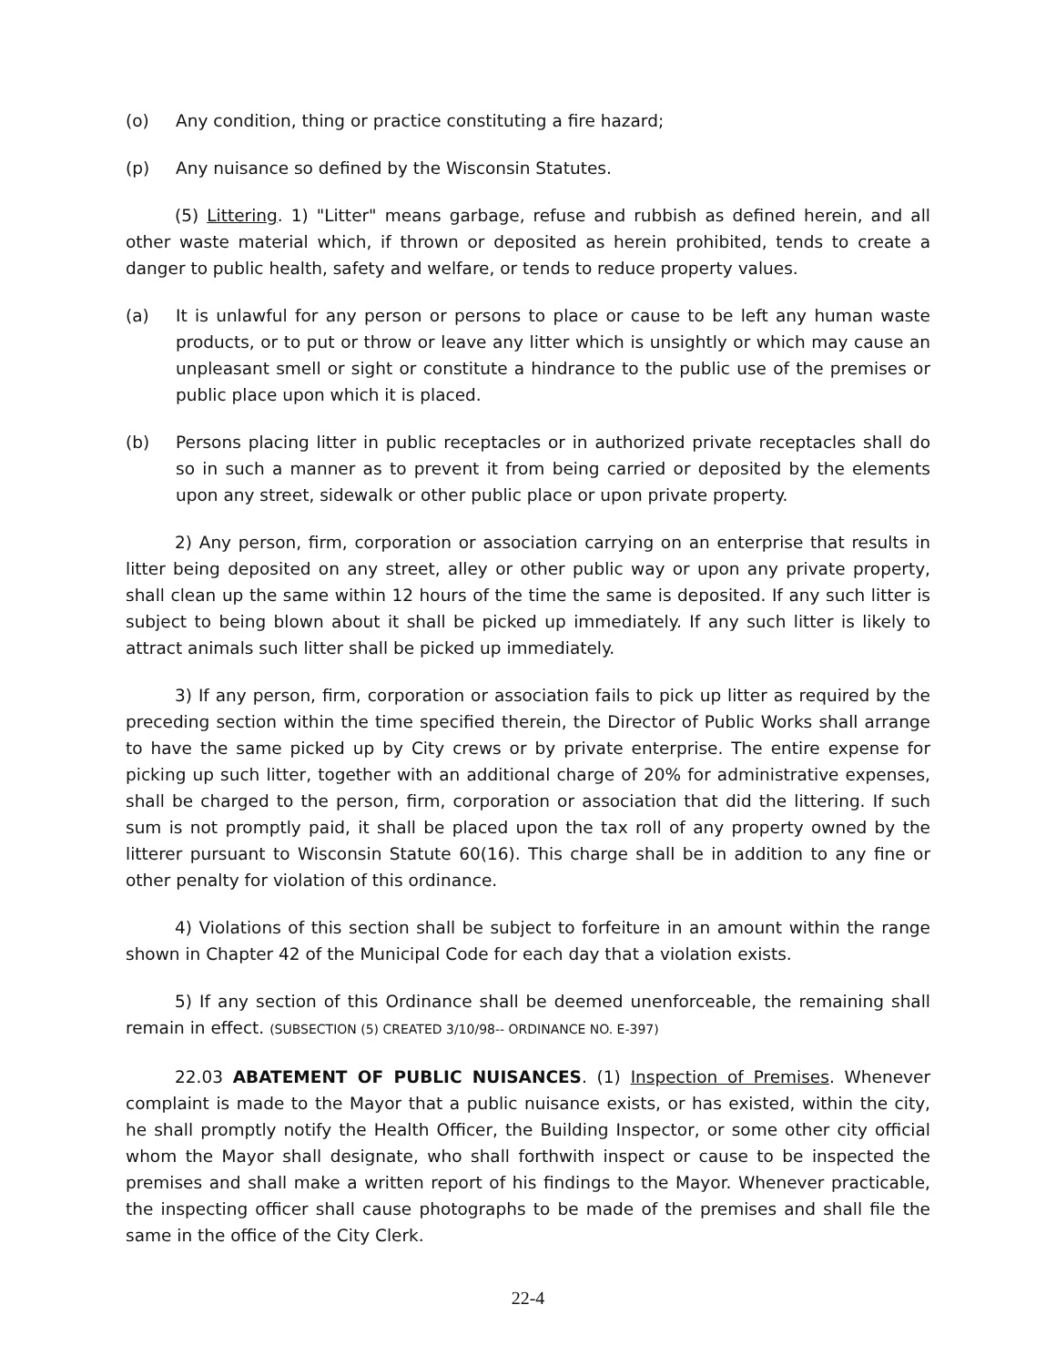(o) Any condition, thing or practice constituting a fire hazard;
(p) Any nuisance so defined by the Wisconsin Statutes.
(5) Littering. 1) "Litter" means garbage, refuse and rubbish as defined herein, and all other waste material which, if thrown or deposited as herein prohibited, tends to create a danger to public health, safety and welfare, or tends to reduce property values.
(a) It is unlawful for any person or persons to place or cause to be left any human waste products, or to put or throw or leave any litter which is unsightly or which may cause an unpleasant smell or sight or constitute a hindrance to the public use of the premises or public place upon which it is placed.
(b) Persons placing litter in public receptacles or in authorized private receptacles shall do so in such a manner as to prevent it from being carried or deposited by the elements upon any street, sidewalk or other public place or upon private property.
2) Any person, firm, corporation or association carrying on an enterprise that results in litter being deposited on any street, alley or other public way or upon any private property, shall clean up the same within 12 hours of the time the same is deposited. If any such litter is subject to being blown about it shall be picked up immediately. If any such litter is likely to attract animals such litter shall be picked up immediately.
3) If any person, firm, corporation or association fails to pick up litter as required by the preceding section within the time specified therein, the Director of Public Works shall arrange to have the same picked up by City crews or by private enterprise. The entire expense for picking up such litter, together with an additional charge of 20% for administrative expenses, shall be charged to the person, firm, corporation or association that did the littering. If such sum is not promptly paid, it shall be placed upon the tax roll of any property owned by the litterer pursuant to Wisconsin Statute 60(16). This charge shall be in addition to any fine or other penalty for violation of this ordinance.
4) Violations of this section shall be subject to forfeiture in an amount within the range shown in Chapter 42 of the Municipal Code for each day that a violation exists.
5) If any section of this Ordinance shall be deemed unenforceable, the remaining shall remain in effect. (SUBSECTION (5) CREATED 3/10/98-- ORDINANCE NO. E-397)
22.03 ABATEMENT OF PUBLIC NUISANCES. (1) Inspection of Premises. Whenever complaint is made to the Mayor that a public nuisance exists, or has existed, within the city, he shall promptly notify the Health Officer, the Building Inspector, or some other city official whom the Mayor shall designate, who shall forthwith inspect or cause to be inspected the premises and shall make a written report of his findings to the Mayor. Whenever practicable, the inspecting officer shall cause photographs to be made of the premises and shall file the same in the office of the City Clerk.
22-4